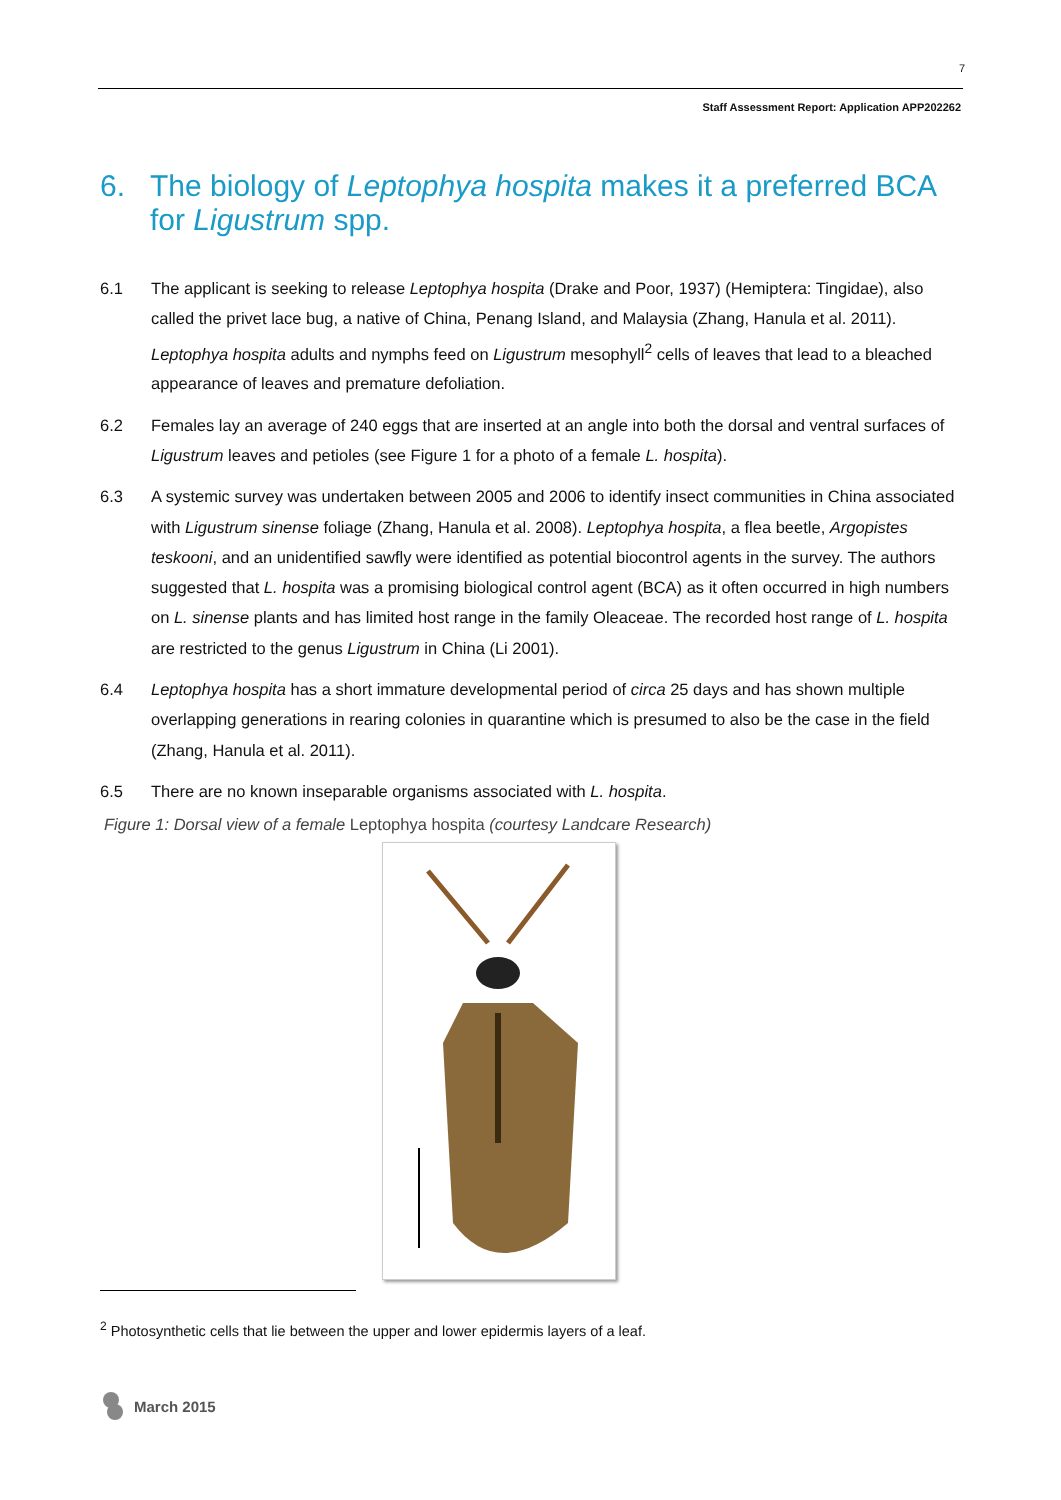7
Staff Assessment Report: Application APP202262
6. The biology of Leptophya hospita makes it a preferred BCA for Ligustrum spp.
6.1 The applicant is seeking to release Leptophya hospita (Drake and Poor, 1937) (Hemiptera: Tingidae), also called the privet lace bug, a native of China, Penang Island, and Malaysia (Zhang, Hanula et al. 2011). Leptophya hospita adults and nymphs feed on Ligustrum mesophyll<sup>2</sup> cells of leaves that lead to a bleached appearance of leaves and premature defoliation.
6.2 Females lay an average of 240 eggs that are inserted at an angle into both the dorsal and ventral surfaces of Ligustrum leaves and petioles (see Figure 1 for a photo of a female L. hospita).
6.3 A systemic survey was undertaken between 2005 and 2006 to identify insect communities in China associated with Ligustrum sinense foliage (Zhang, Hanula et al. 2008). Leptophya hospita, a flea beetle, Argopistes teskooni, and an unidentified sawfly were identified as potential biocontrol agents in the survey. The authors suggested that L. hospita was a promising biological control agent (BCA) as it often occurred in high numbers on L. sinense plants and has limited host range in the family Oleaceae. The recorded host range of L. hospita are restricted to the genus Ligustrum in China (Li 2001).
6.4 Leptophya hospita has a short immature developmental period of circa 25 days and has shown multiple overlapping generations in rearing colonies in quarantine which is presumed to also be the case in the field (Zhang, Hanula et al. 2011).
6.5 There are no known inseparable organisms associated with L. hospita.
Figure 1: Dorsal view of a female Leptophya hospita (courtesy Landcare Research)
<sup>2</sup> Photosynthetic cells that lie between the upper and lower epidermis layers of a leaf.
March 2015